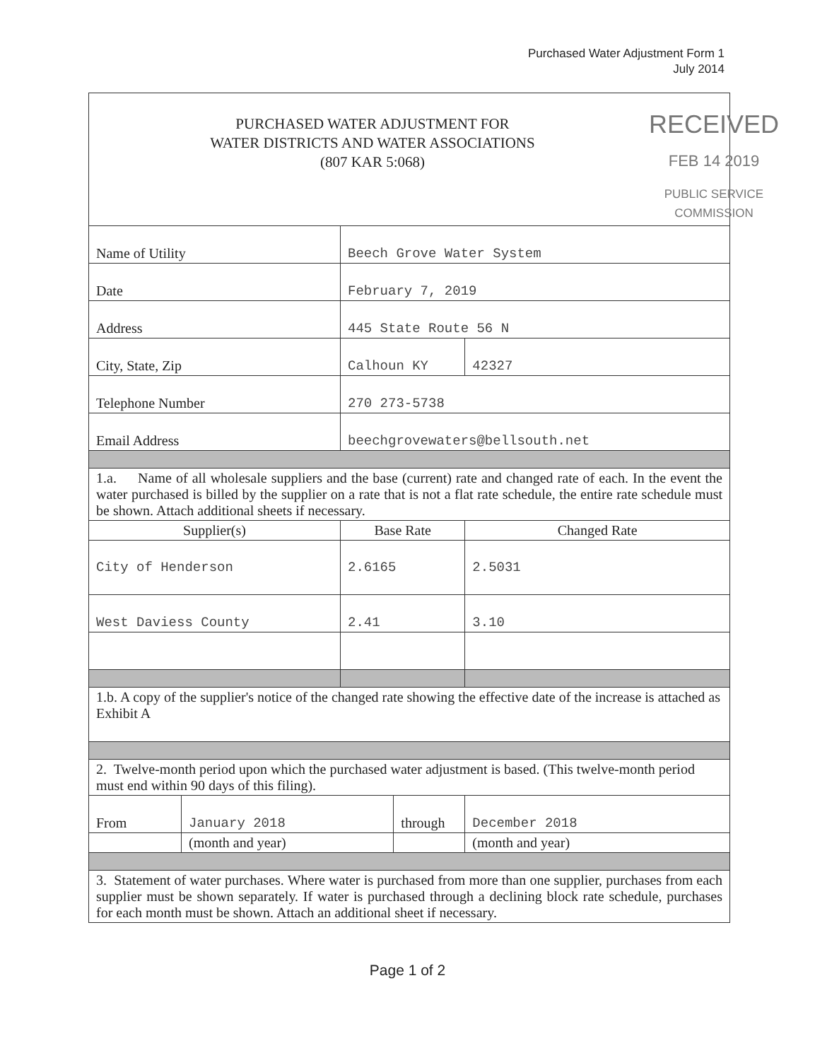Purchased Water Adjustment Form 1
July 2014
| RECEIVED FEB 14 2019 PUBLIC SERVICE COMMISSION PURCHASED WATER ADJUSTMENT FOR WATER DISTRICTS AND WATER ASSOCIATIONS (807 KAR 5:068) | | | | |
| Name of Utility | | Beech Grove Water System | | |
| Date | | February 7, 2019 | | |
| Address | | 445 State Route 56 N | | |
| City, State, Zip | | Calhoun KY | | 42327 |
| Telephone Number | | 270 273-5738 | | |
| Email Address | | beechgrovewaters@bellsouth.net | | |
| 1.a. Name of all wholesale suppliers and the base (current) rate and changed rate of each. In the event the water purchased is billed by the supplier on a rate that is not a flat rate schedule, the entire rate schedule must be shown. Attach additional sheets if necessary. | | | | |
| Supplier(s) | | Base Rate | | Changed Rate |
| City of Henderson | | 2.6165 | | 2.5031 |
| West Daviess County | | 2.41 | | 3.10 |
| 1.b. A copy of the supplier's notice of the changed rate showing the effective date of the increase is attached as Exhibit A | | | | |
| 2. Twelve-month period upon which the purchased water adjustment is based. (This twelve-month period must end within 90 days of this filing). | | | | |
| From | January 2018 | | through | December 2018 |
| | (month and year) | | | (month and year) |
| 3. Statement of water purchases. Where water is purchased from more than one supplier, purchases from each supplier must be shown separately. If water is purchased through a declining block rate schedule, purchases for each month must be shown. Attach an additional sheet if necessary. | | | | |
Page 1 of 2